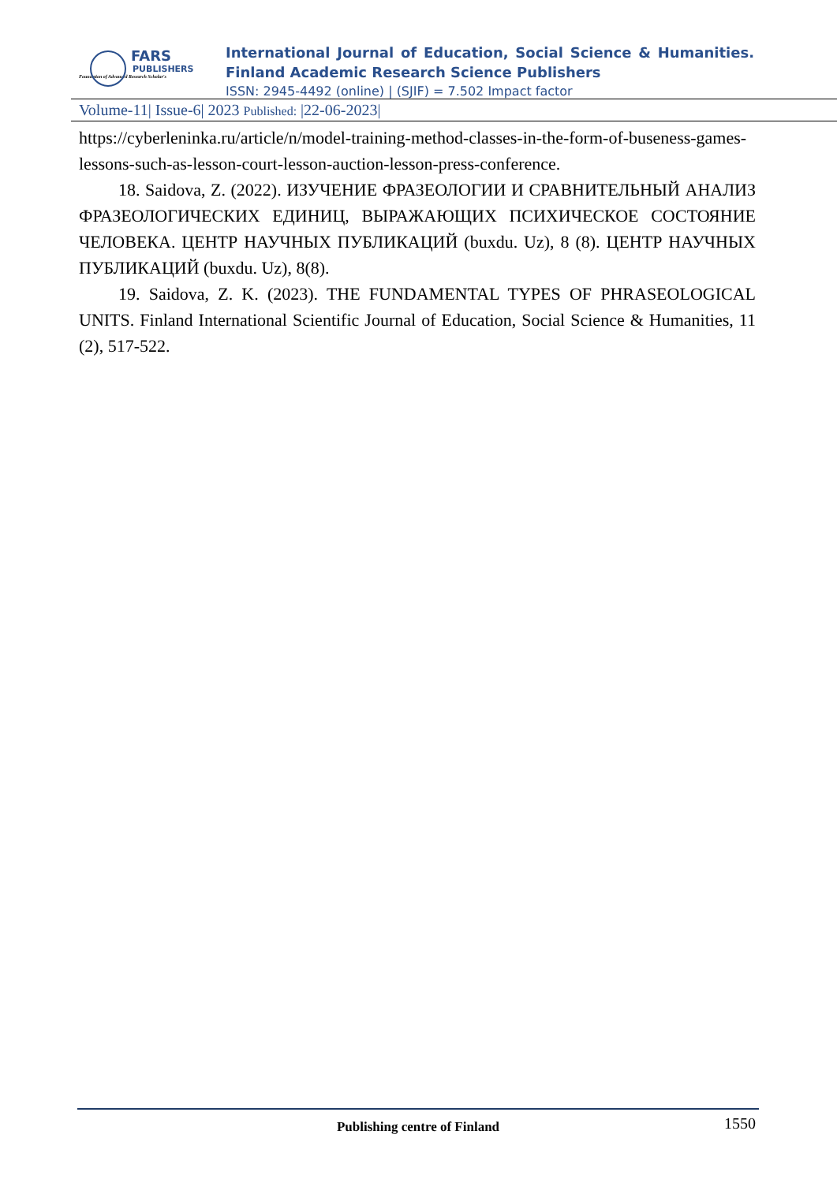FARS
PUBLISHERS
Foundation of Advanced Research Scholar's
International Journal of Education, Social Science & Humanities.
Finland Academic Research Science Publishers
ISSN: 2945-4492 (online) | (SJIF) = 7.502 Impact factor
Volume-11| Issue-6| 2023 Published: |22-06-2023|
https://cyberleninka.ru/article/n/model-training-method-classes-in-the-form-of-buseness-games-lessons-such-as-lesson-court-lesson-auction-lesson-press-conference.
18. Saidova, Z. (2022). ИЗУЧЕНИЕ ФРАЗЕОЛОГИИ И СРАВНИТЕЛЬНЫЙ АНАЛИЗ ФРАЗЕОЛОГИЧЕСКИХ ЕДИНИЦ, ВЫРАЖАЮЩИХ ПСИХИЧЕСКОЕ СОСТОЯНИЕ ЧЕЛОВЕКА. ЦЕНТР НАУЧНЫХ ПУБЛИКАЦИЙ (buxdu. Uz), 8 (8). ЦЕНТР НАУЧНЫХ ПУБЛИКАЦИЙ (buxdu. Uz), 8(8).
19. Saidova, Z. K. (2023). THE FUNDAMENTAL TYPES OF PHRASEOLOGICAL UNITS. Finland International Scientific Journal of Education, Social Science & Humanities, 11 (2), 517-522.
Publishing centre of Finland
1550